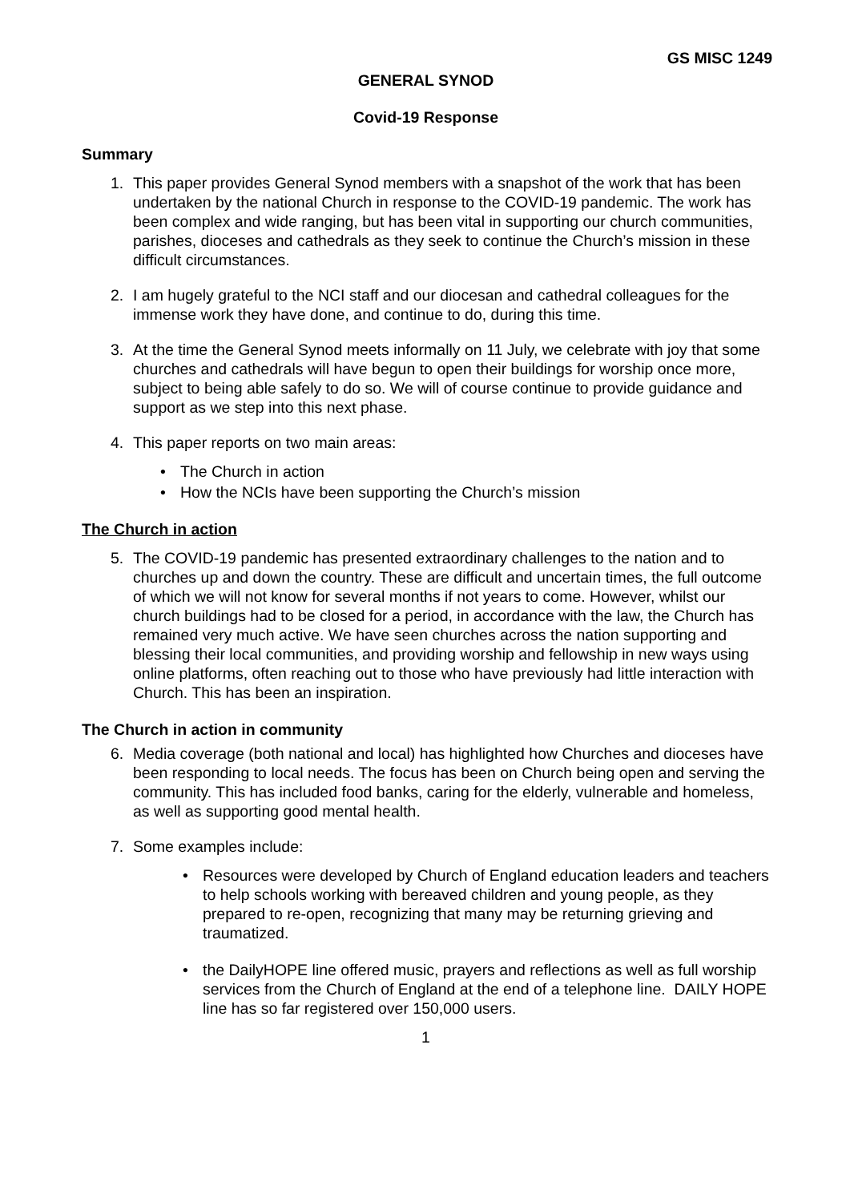GS MISC 1249
GENERAL SYNOD
Covid-19 Response
Summary
1. This paper provides General Synod members with a snapshot of the work that has been undertaken by the national Church in response to the COVID-19 pandemic. The work has been complex and wide ranging, but has been vital in supporting our church communities, parishes, dioceses and cathedrals as they seek to continue the Church’s mission in these difficult circumstances.
2. I am hugely grateful to the NCI staff and our diocesan and cathedral colleagues for the immense work they have done, and continue to do, during this time.
3. At the time the General Synod meets informally on 11 July, we celebrate with joy that some churches and cathedrals will have begun to open their buildings for worship once more, subject to being able safely to do so. We will of course continue to provide guidance and support as we step into this next phase.
4. This paper reports on two main areas:
• The Church in action
• How the NCIs have been supporting the Church’s mission
The Church in action
5. The COVID-19 pandemic has presented extraordinary challenges to the nation and to churches up and down the country. These are difficult and uncertain times, the full outcome of which we will not know for several months if not years to come. However, whilst our church buildings had to be closed for a period, in accordance with the law, the Church has remained very much active. We have seen churches across the nation supporting and blessing their local communities, and providing worship and fellowship in new ways using online platforms, often reaching out to those who have previously had little interaction with Church. This has been an inspiration.
The Church in action in community
6. Media coverage (both national and local) has highlighted how Churches and dioceses have been responding to local needs. The focus has been on Church being open and serving the community. This has included food banks, caring for the elderly, vulnerable and homeless, as well as supporting good mental health.
7. Some examples include:
• Resources were developed by Church of England education leaders and teachers to help schools working with bereaved children and young people, as they prepared to re-open, recognizing that many may be returning grieving and traumatized.
• the DailyHOPE line offered music, prayers and reflections as well as full worship services from the Church of England at the end of a telephone line. DAILY HOPE line has so far registered over 150,000 users.
1